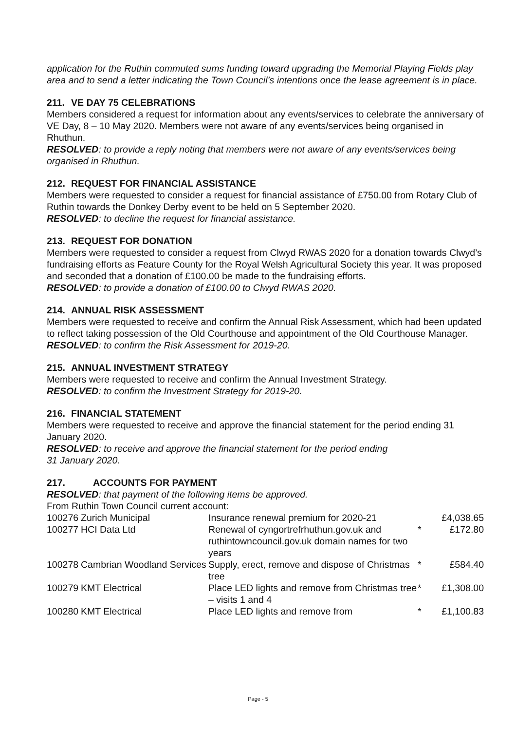application for the Ruthin commuted sums funding toward upgrading the Memorial Playing Fields play area and to send a letter indicating the Town Council’s intentions once the lease agreement is in place.
211. VE DAY 75 CELEBRATIONS
Members considered a request for information about any events/services to celebrate the anniversary of VE Day, 8 – 10 May 2020. Members were not aware of any events/services being organised in Rhuthun.
RESOLVED: to provide a reply noting that members were not aware of any events/services being organised in Rhuthun.
212. REQUEST FOR FINANCIAL ASSISTANCE
Members were requested to consider a request for financial assistance of £750.00 from Rotary Club of Ruthin towards the Donkey Derby event to be held on 5 September 2020.
RESOLVED: to decline the request for financial assistance.
213. REQUEST FOR DONATION
Members were requested to consider a request from Clwyd RWAS 2020 for a donation towards Clwyd’s fundraising efforts as Feature County for the Royal Welsh Agricultural Society this year. It was proposed and seconded that a donation of £100.00 be made to the fundraising efforts.
RESOLVED: to provide a donation of £100.00 to Clwyd RWAS 2020.
214. ANNUAL RISK ASSESSMENT
Members were requested to receive and confirm the Annual Risk Assessment, which had been updated to reflect taking possession of the Old Courthouse and appointment of the Old Courthouse Manager.
RESOLVED: to confirm the Risk Assessment for 2019-20.
215. ANNUAL INVESTMENT STRATEGY
Members were requested to receive and confirm the Annual Investment Strategy.
RESOLVED: to confirm the Investment Strategy for 2019-20.
216. FINANCIAL STATEMENT
Members were requested to receive and approve the financial statement for the period ending 31 January 2020.
RESOLVED: to receive and approve the financial statement for the period ending
31 January 2020.
217. ACCOUNTS FOR PAYMENT
RESOLVED: that payment of the following items be approved.
From Ruthin Town Council current account:
| 100276 | Zurich Municipal | Insurance renewal premium for 2020-21 | | £4,038.65 |
| 100277 | HCI Data Ltd | Renewal of cyngortrefrhuthun.gov.uk and ruthintowncouncil.gov.uk domain names for two years | * | £172.80 |
| 100278 | Cambrian Woodland Services | Supply, erect, remove and dispose of Christmas tree | * | £584.40 |
| 100279 | KMT Electrical | Place LED lights and remove from Christmas tree – visits 1 and 4 | * | £1,308.00 |
| 100280 | KMT Electrical | Place LED lights and remove from | * | £1,100.83 |
Page - 5